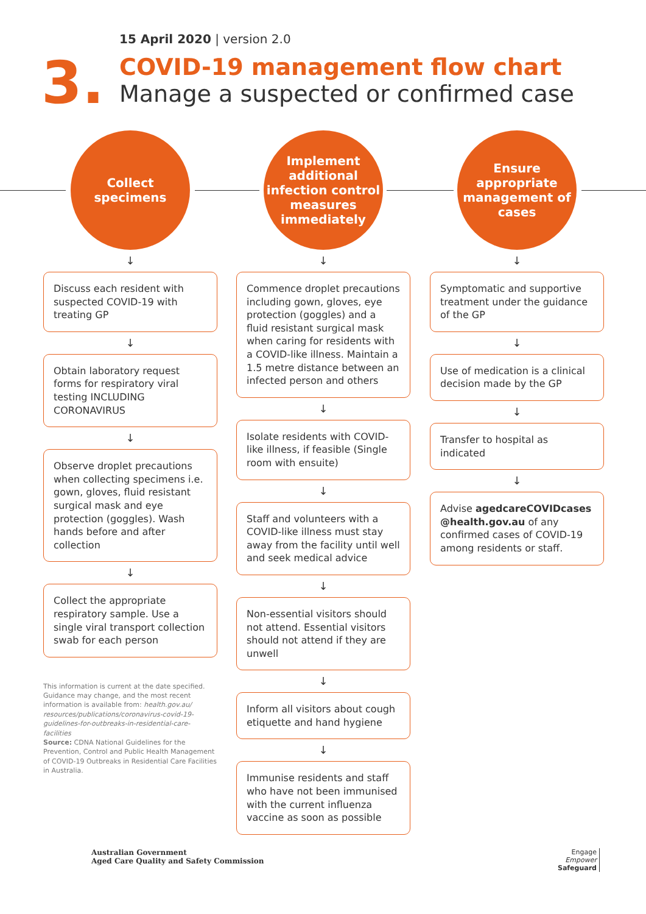3.
15 April 2020 | version 2.0
COVID-19 management flow chart
Manage a suspected or confirmed case
Collect
specimens
↓
Discuss each resident with suspected COVID-19 with treating GP
↓
Obtain laboratory request forms for respiratory viral testing INCLUDING CORONAVIRUS
↓
Observe droplet precautions when collecting specimens i.e. gown, gloves, fluid resistant surgical mask and eye protection (goggles). Wash hands before and after collection
↓
Collect the appropriate respiratory sample. Use a single viral transport collection swab for each person
This information is current at the date specified. Guidance may change, and the most recent information is available from: health.gov.au/ resources/publications/coronavirus-covid-19-guidelines-for-outbreaks-in-residential-care-facilities
Source: CDNA National Guidelines for the Prevention, Control and Public Health Management of COVID-19 Outbreaks in Residential Care Facilities in Australia.
Implement additional infection control measures immediately
↓
Commence droplet precautions including gown, gloves, eye protection (goggles) and a fluid resistant surgical mask when caring for residents with a COVID-like illness. Maintain a 1.5 metre distance between an infected person and others
↓
Isolate residents with COVID-like illness, if feasible (Single room with ensuite)
↓
Staff and volunteers with a COVID-like illness must stay away from the facility until well and seek medical advice
↓
Non-essential visitors should not attend. Essential visitors should not attend if they are unwell
↓
Inform all visitors about cough etiquette and hand hygiene
↓
Immunise residents and staff who have not been immunised with the current influenza vaccine as soon as possible
Ensure appropriate management of cases
↓
Symptomatic and supportive treatment under the guidance of the GP
↓
Use of medication is a clinical decision made by the GP
↓
Transfer to hospital as indicated
↓
Advise agedcareCOVIDcases @health.gov.au of any confirmed cases of COVID-19 among residents or staff.
Australian Government
Aged Care Quality and Safety Commission
Engage
Empower
Safeguard